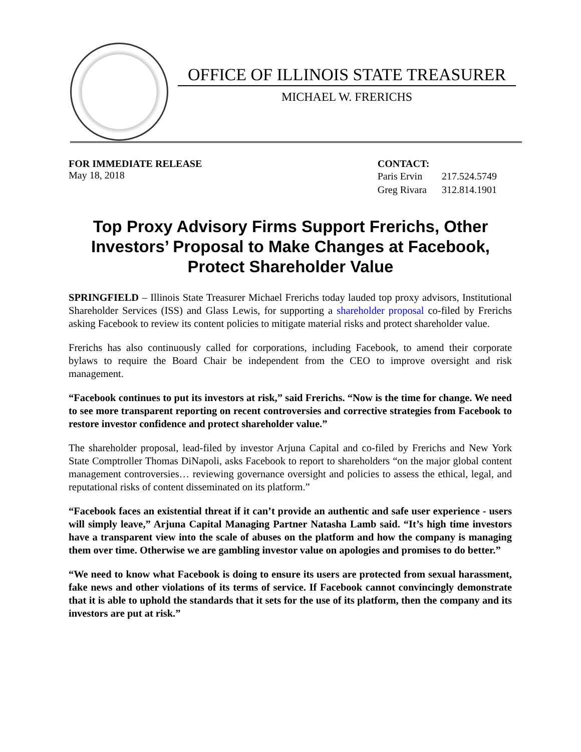OFFICE OF ILLINOIS STATE TREASURER
MICHAEL W. FRERICHS
FOR IMMEDIATE RELEASE
May 18, 2018
CONTACT:
| Paris Ervin | 217.524.5749 |
| Greg Rivara | 312.814.1901 |
Top Proxy Advisory Firms Support Frerichs, Other Investors’ Proposal to Make Changes at Facebook, Protect Shareholder Value
SPRINGFIELD – Illinois State Treasurer Michael Frerichs today lauded top proxy advisors, Institutional Shareholder Services (ISS) and Glass Lewis, for supporting a shareholder proposal co-filed by Frerichs asking Facebook to review its content policies to mitigate material risks and protect shareholder value.
Frerichs has also continuously called for corporations, including Facebook, to amend their corporate bylaws to require the Board Chair be independent from the CEO to improve oversight and risk management.
“Facebook continues to put its investors at risk,” said Frerichs. “Now is the time for change. We need to see more transparent reporting on recent controversies and corrective strategies from Facebook to restore investor confidence and protect shareholder value.”
The shareholder proposal, lead-filed by investor Arjuna Capital and co-filed by Frerichs and New York State Comptroller Thomas DiNapoli, asks Facebook to report to shareholders “on the major global content management controversies… reviewing governance oversight and policies to assess the ethical, legal, and reputational risks of content disseminated on its platform.”
“Facebook faces an existential threat if it can’t provide an authentic and safe user experience - users will simply leave,” Arjuna Capital Managing Partner Natasha Lamb said. “It’s high time investors have a transparent view into the scale of abuses on the platform and how the company is managing them over time. Otherwise we are gambling investor value on apologies and promises to do better.”
“We need to know what Facebook is doing to ensure its users are protected from sexual harassment, fake news and other violations of its terms of service. If Facebook cannot convincingly demonstrate that it is able to uphold the standards that it sets for the use of its platform, then the company and its investors are put at risk.”